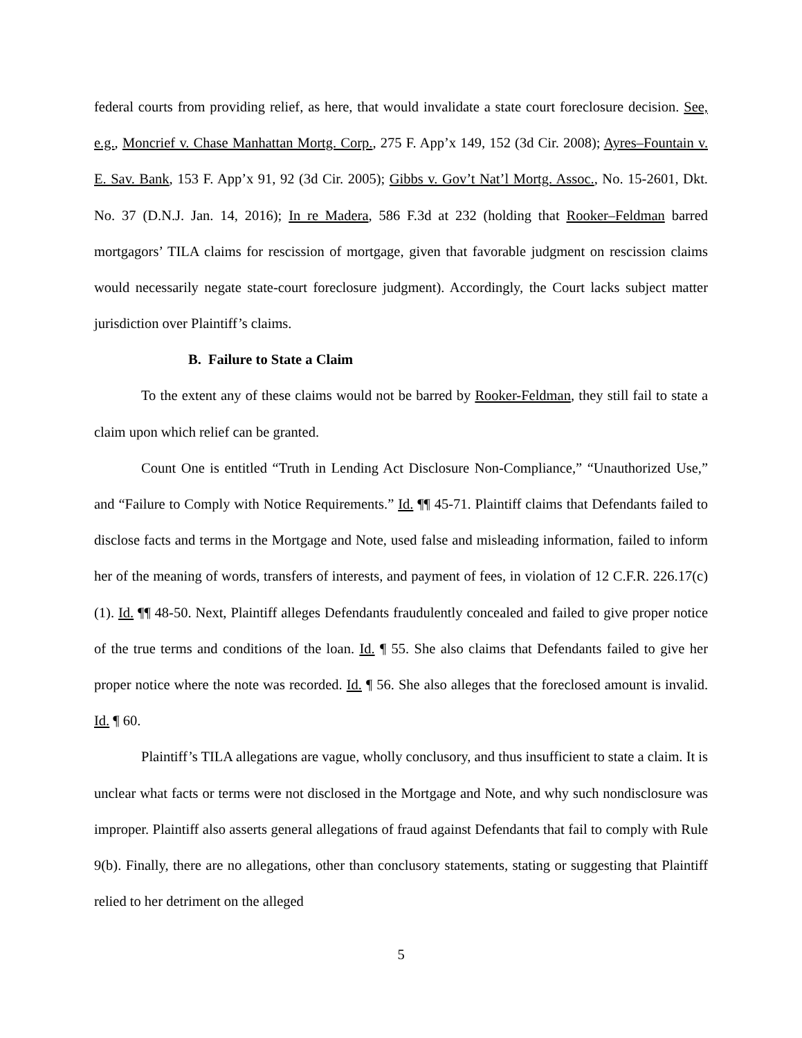federal courts from providing relief, as here, that would invalidate a state court foreclosure decision. See, e.g., Moncrief v. Chase Manhattan Mortg. Corp., 275 F. App’x 149, 152 (3d Cir. 2008); Ayres–Fountain v. E. Sav. Bank, 153 F. App’x 91, 92 (3d Cir. 2005); Gibbs v. Gov’t Nat’l Mortg. Assoc., No. 15-2601, Dkt. No. 37 (D.N.J. Jan. 14, 2016); In re Madera, 586 F.3d at 232 (holding that Rooker–Feldman barred mortgagors’ TILA claims for rescission of mortgage, given that favorable judgment on rescission claims would necessarily negate state-court foreclosure judgment). Accordingly, the Court lacks subject matter jurisdiction over Plaintiff’s claims.
B. Failure to State a Claim
To the extent any of these claims would not be barred by Rooker-Feldman, they still fail to state a claim upon which relief can be granted.
Count One is entitled “Truth in Lending Act Disclosure Non-Compliance,” “Unauthorized Use,” and “Failure to Comply with Notice Requirements.” Id. ¶¶ 45-71. Plaintiff claims that Defendants failed to disclose facts and terms in the Mortgage and Note, used false and misleading information, failed to inform her of the meaning of words, transfers of interests, and payment of fees, in violation of 12 C.F.R. 226.17(c)(1). Id. ¶¶ 48-50. Next, Plaintiff alleges Defendants fraudulently concealed and failed to give proper notice of the true terms and conditions of the loan. Id. ¶ 55. She also claims that Defendants failed to give her proper notice where the note was recorded. Id. ¶ 56. She also alleges that the foreclosed amount is invalid. Id. ¶ 60.
Plaintiff’s TILA allegations are vague, wholly conclusory, and thus insufficient to state a claim. It is unclear what facts or terms were not disclosed in the Mortgage and Note, and why such nondisclosure was improper. Plaintiff also asserts general allegations of fraud against Defendants that fail to comply with Rule 9(b). Finally, there are no allegations, other than conclusory statements, stating or suggesting that Plaintiff relied to her detriment on the alleged
5